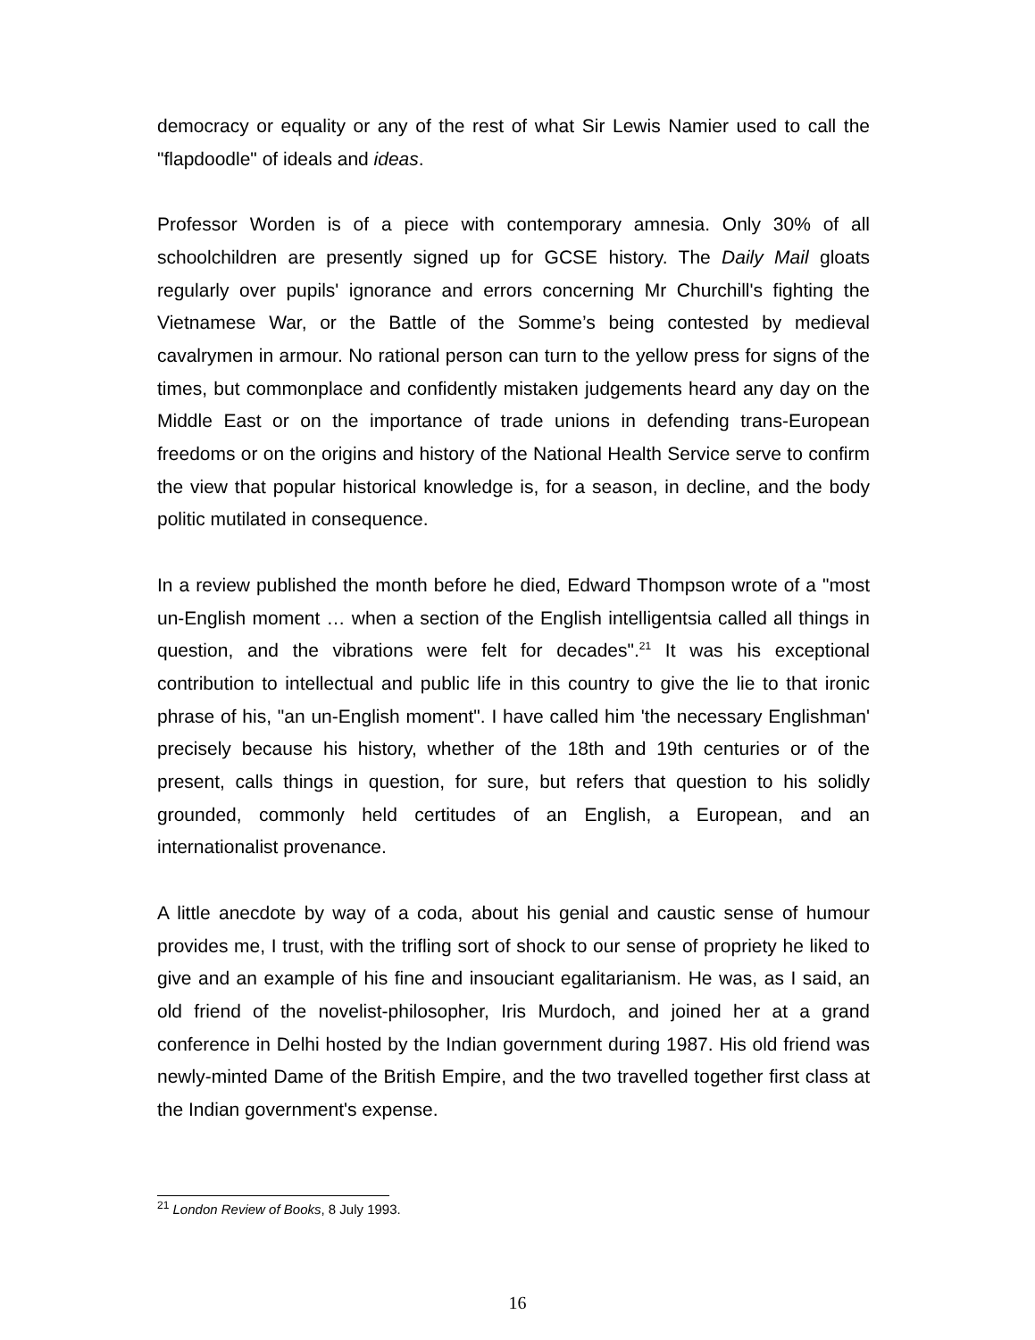democracy or equality or any of the rest of what Sir Lewis Namier used to call the "flapdoodle" of ideals and ideas.
Professor Worden is of a piece with contemporary amnesia. Only 30% of all schoolchildren are presently signed up for GCSE history. The Daily Mail gloats regularly over pupils' ignorance and errors concerning Mr Churchill's fighting the Vietnamese War, or the Battle of the Somme’s being contested by medieval cavalrymen in armour. No rational person can turn to the yellow press for signs of the times, but commonplace and confidently mistaken judgements heard any day on the Middle East or on the importance of trade unions in defending trans-European freedoms or on the origins and history of the National Health Service serve to confirm the view that popular historical knowledge is, for a season, in decline, and the body politic mutilated in consequence.
In a review published the month before he died, Edward Thompson wrote of a "most un-English moment … when a section of the English intelligentsia called all things in question, and the vibrations were felt for decades".<sup>21</sup> It was his exceptional contribution to intellectual and public life in this country to give the lie to that ironic phrase of his, "an un-English moment". I have called him 'the necessary Englishman' precisely because his history, whether of the 18th and 19th centuries or of the present, calls things in question, for sure, but refers that question to his solidly grounded, commonly held certitudes of an English, a European, and an internationalist provenance.
A little anecdote by way of a coda, about his genial and caustic sense of humour provides me, I trust, with the trifling sort of shock to our sense of propriety he liked to give and an example of his fine and insouciant egalitarianism. He was, as I said, an old friend of the novelist-philosopher, Iris Murdoch, and joined her at a grand conference in Delhi hosted by the Indian government during 1987. His old friend was newly-minted Dame of the British Empire, and the two travelled together first class at the Indian government's expense.
<sup>21</sup> London Review of Books, 8 July 1993.
16